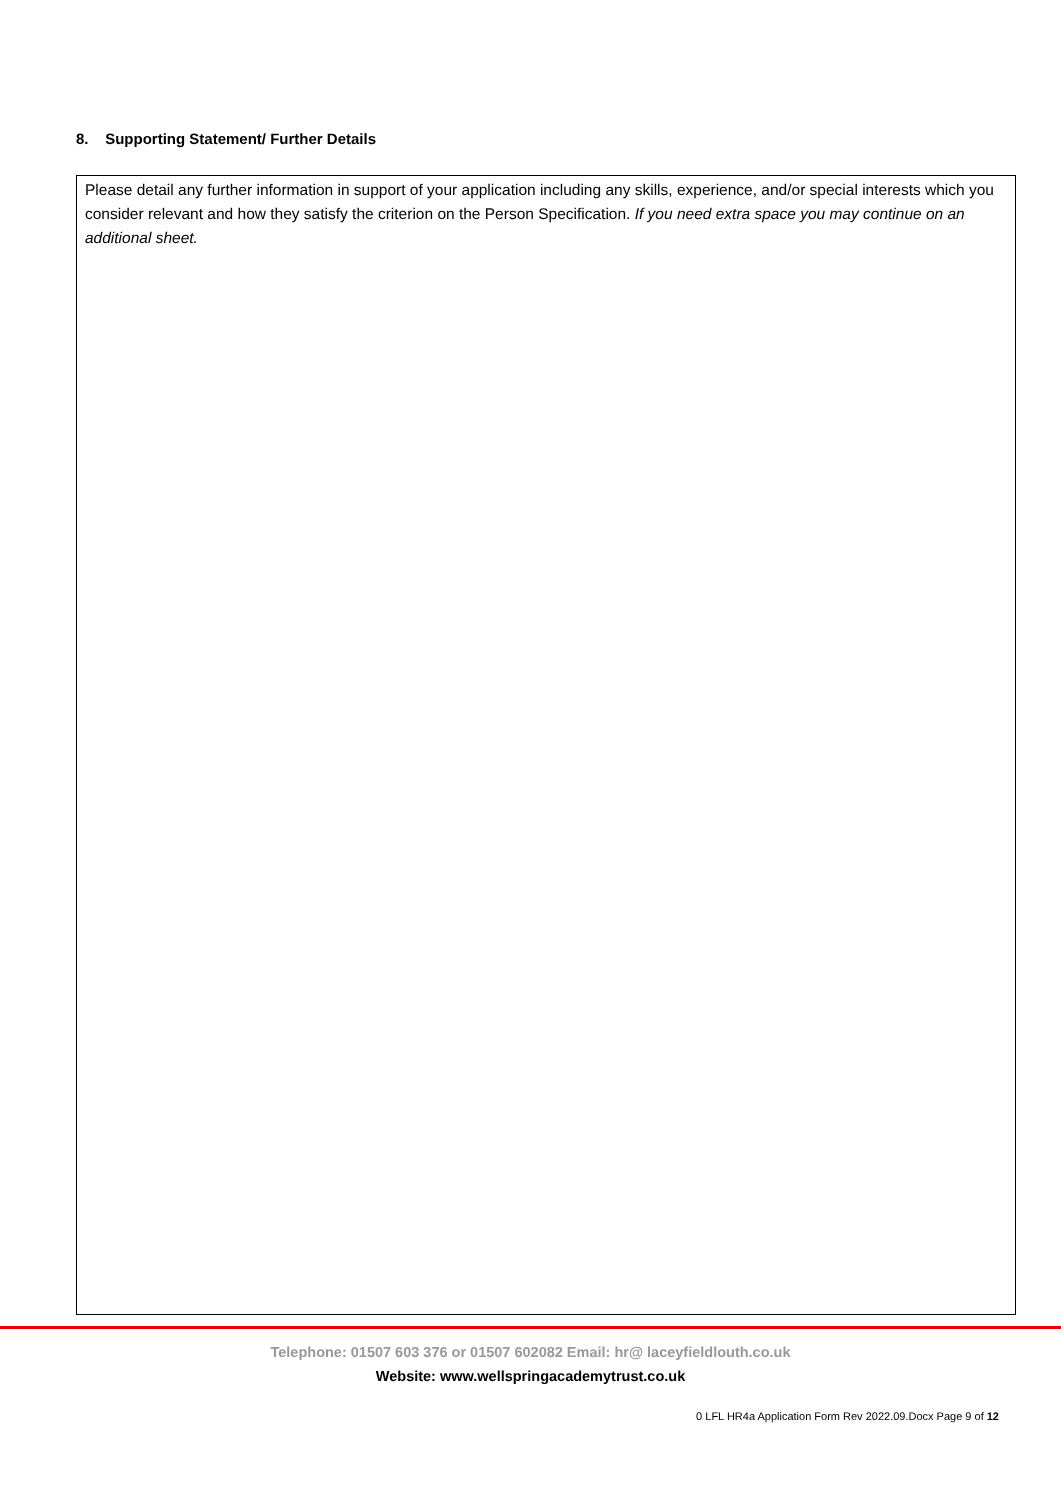8. Supporting Statement/ Further Details
Please detail any further information in support of your application including any skills, experience, and/or special interests which you consider relevant and how they satisfy the criterion on the Person Specification. If you need extra space you may continue on an additional sheet.
Telephone: 01507 603 376 or 01507 602082 Email: hr@ laceyfieldlouth.co.uk
Website: www.wellspringacademytrust.co.uk
0 LFL HR4a Application Form Rev 2022.09.Docx Page 9 of 12